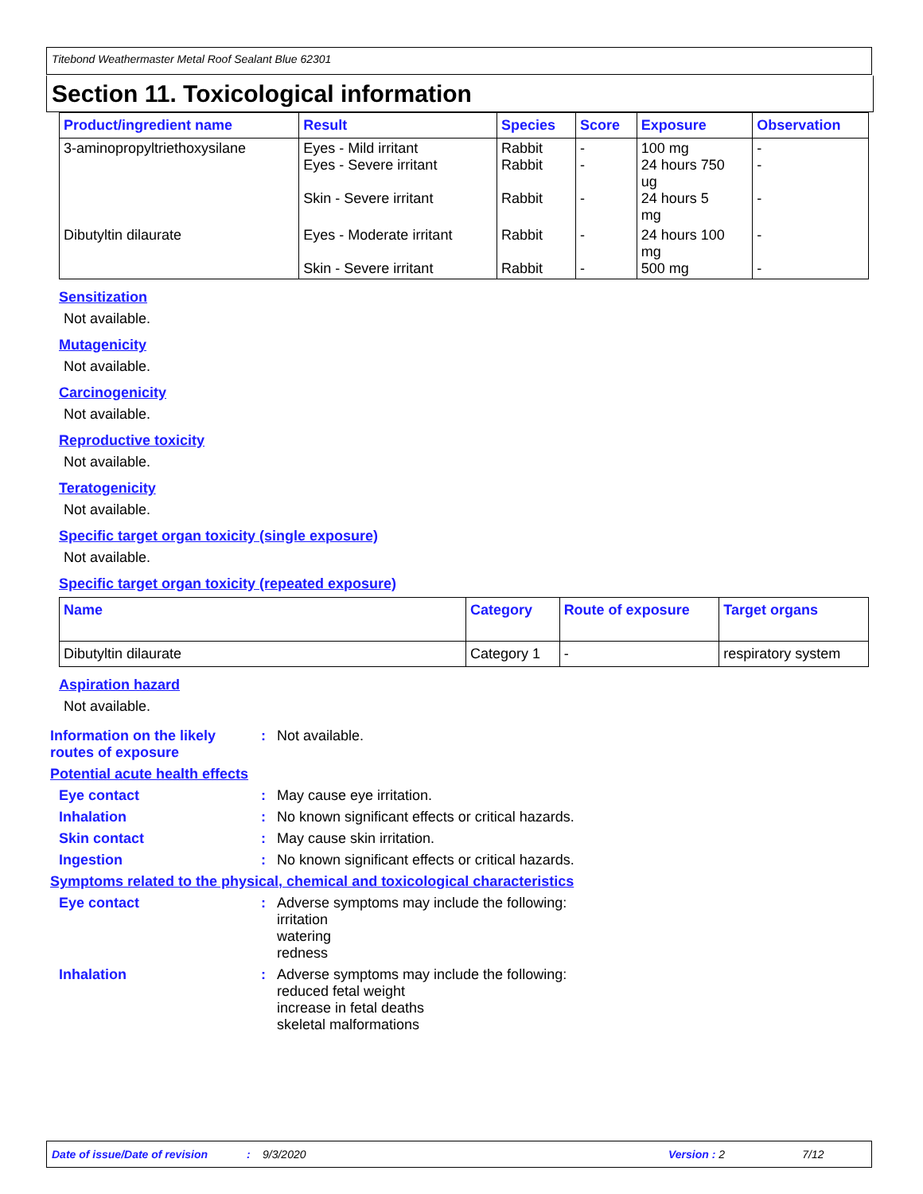Titebond Weathermaster Metal Roof Sealant Blue 62301
Section 11. Toxicological information
| Product/ingredient name | Result | Species | Score | Exposure | Observation |
| --- | --- | --- | --- | --- | --- |
| 3-aminopropyltriethoxysilane | Eyes - Mild irritant Eyes - Severe irritant Skin - Severe irritant | Rabbit Rabbit Rabbit | - - - | 100 mg 24 hours 750 ug 24 hours 5 mg | - - - |
| Dibutyltin dilaurate | Eyes - Moderate irritant Skin - Severe irritant | Rabbit Rabbit | - - | 24 hours 100 mg 500 mg | - - |
Sensitization
Not available.
Mutagenicity
Not available.
Carcinogenicity
Not available.
Reproductive toxicity
Not available.
Teratogenicity
Not available.
Specific target organ toxicity (single exposure)
Not available.
Specific target organ toxicity (repeated exposure)
| Name | Category | Route of exposure | Target organs |
| --- | --- | --- | --- |
| Dibutyltin dilaurate | Category 1 | - | respiratory system |
Aspiration hazard
Not available.
Information on the likely routes of exposure
: Not available.
Potential acute health effects
Eye contact : May cause eye irritation.
Inhalation : No known significant effects or critical hazards.
Skin contact : May cause skin irritation.
Ingestion : No known significant effects or critical hazards.
Symptoms related to the physical, chemical and toxicological characteristics
Eye contact : Adverse symptoms may include the following:
irritation
watering
redness
Inhalation : Adverse symptoms may include the following:
reduced fetal weight
increase in fetal deaths
skeletal malformations
Date of issue/Date of revision: 9/3/2020 Version : 2 7/12